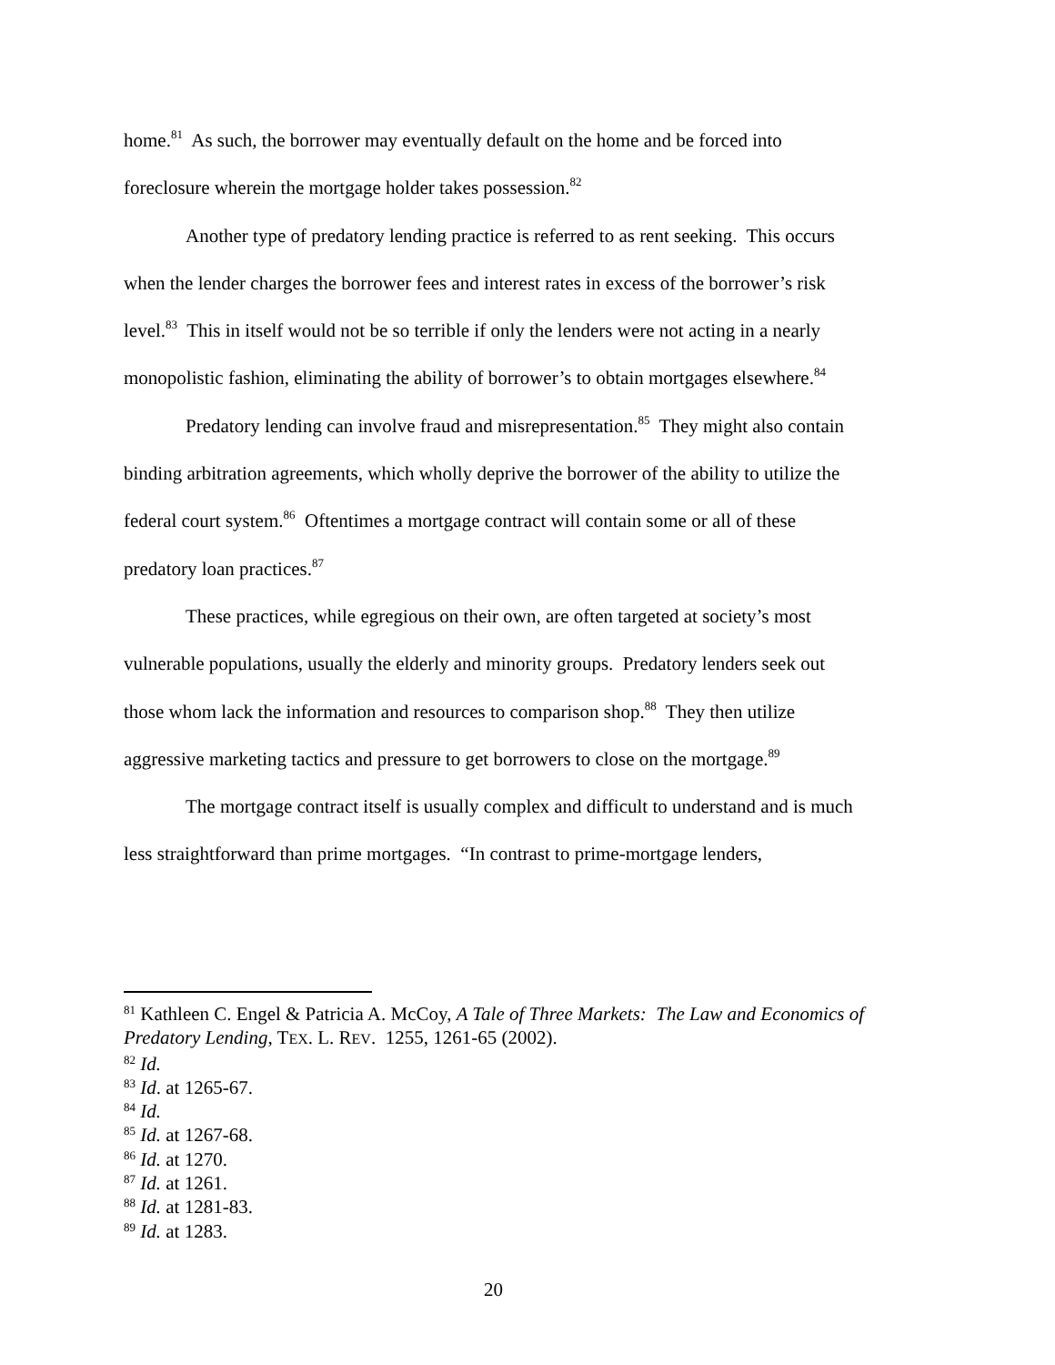home.<sup>81</sup> As such, the borrower may eventually default on the home and be forced into foreclosure wherein the mortgage holder takes possession.<sup>82</sup>
Another type of predatory lending practice is referred to as rent seeking. This occurs when the lender charges the borrower fees and interest rates in excess of the borrower’s risk level.<sup>83</sup> This in itself would not be so terrible if only the lenders were not acting in a nearly monopolistic fashion, eliminating the ability of borrower’s to obtain mortgages elsewhere.<sup>84</sup>
Predatory lending can involve fraud and misrepresentation.<sup>85</sup> They might also contain binding arbitration agreements, which wholly deprive the borrower of the ability to utilize the federal court system.<sup>86</sup> Oftentimes a mortgage contract will contain some or all of these predatory loan practices.<sup>87</sup>
These practices, while egregious on their own, are often targeted at society’s most vulnerable populations, usually the elderly and minority groups. Predatory lenders seek out those whom lack the information and resources to comparison shop.<sup>88</sup> They then utilize aggressive marketing tactics and pressure to get borrowers to close on the mortgage.<sup>89</sup>
The mortgage contract itself is usually complex and difficult to understand and is much less straightforward than prime mortgages. “In contrast to prime-mortgage lenders,
<sup>81</sup> Kathleen C. Engel & Patricia A. McCoy, A Tale of Three Markets: The Law and Economics of Predatory Lending, TEX. L. REV. 1255, 1261-65 (2002).
<sup>82</sup> Id.
<sup>83</sup> Id. at 1265-67.
<sup>84</sup> Id.
<sup>85</sup> Id. at 1267-68.
<sup>86</sup> Id. at 1270.
<sup>87</sup> Id. at 1261.
<sup>88</sup> Id. at 1281-83.
<sup>89</sup> Id. at 1283.
20